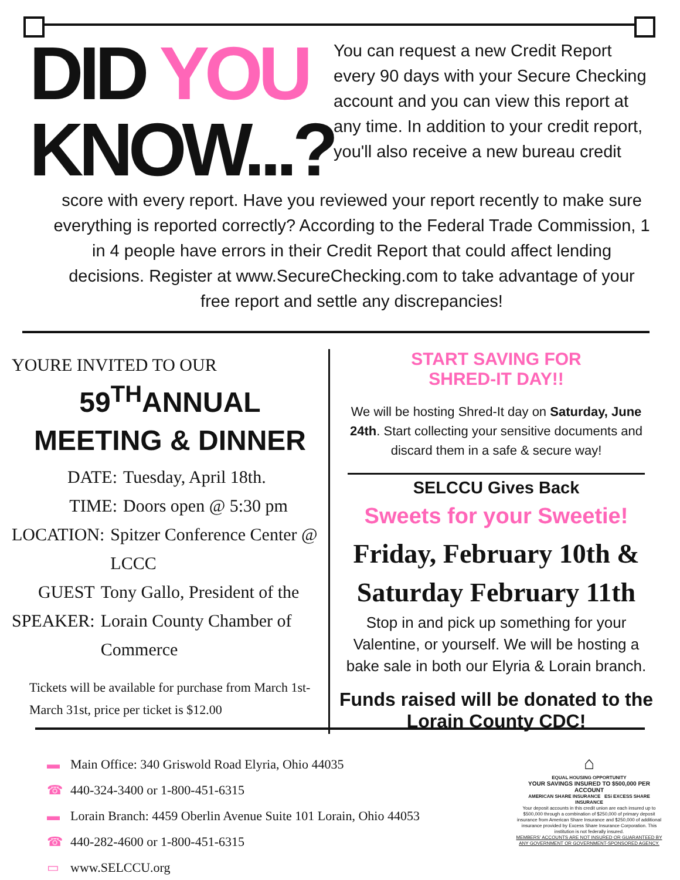DID YOU
KNOW...?
You can request a new Credit Report every 90 days with your Secure Checking account and you can view this report at any time. In addition to your credit report, you'll also receive a new bureau credit
score with every report. Have you reviewed your report recently to make sure everything is reported correctly? According to the Federal Trade Commission, 1 in 4 people have errors in their Credit Report that could affect lending decisions. Register at www.SecureChecking.com to take advantage of your free report and settle any discrepancies!
YOURE INVITED TO OUR
59<sup>TH</sup>ANNUAL
MEETING & DINNER
DATE: Tuesday, April 18th.
TIME: Doors open @ 5:30 pm
LOCATION: Spitzer Conference Center @ LCCC
GUEST SPEAKER: Tony Gallo, President of the Lorain County Chamber of Commerce
Tickets will be available for purchase from March 1st- March 31st, price per ticket is $12.00
START SAVING FOR
SHRED-IT DAY!!
We will be hosting Shred-It day on Saturday, June 24th. Start collecting your sensitive documents and discard them in a safe & secure way!
SELCCU Gives Back
Sweets for your Sweetie!
Friday, February 10th & Saturday February 11th
Stop in and pick up something for your Valentine, or yourself. We will be hosting a bake sale in both our Elyria & Lorain branch.
Funds raised will be donated to the Lorain County CDC!
▬ Main Office: 340 Griswold Road Elyria, Ohio 44035
☎ 440-324-3400 or 1-800-451-6315
▬ Lorain Branch: 4459 Oberlin Avenue Suite 101 Lorain, Ohio 44053
☎ 440-282-4600 or 1-800-451-6315
▭ www.SELCCU.org
⌂
EQUAL HOUSING OPPORTUNITY
YOUR SAVINGS INSURED TO $500,000 PER ACCOUNT
AMERICAN SHARE INSURANCE ESi EXCESS SHARE INSURANCE
Your deposit accounts in this credit union are each insured up to $500,000 through a combination of $250,000 of primary deposit insurance from American Share Insurance and $250,000 of additional insurance provided by Excess Share Insurance Corporation. This institution is not federally insured.
MEMBERS' ACCOUNTS ARE NOT INSURED OR GUARANTEED BY ANY GOVERNMENT OR GOVERNMENT-SPONSORED AGENCY.